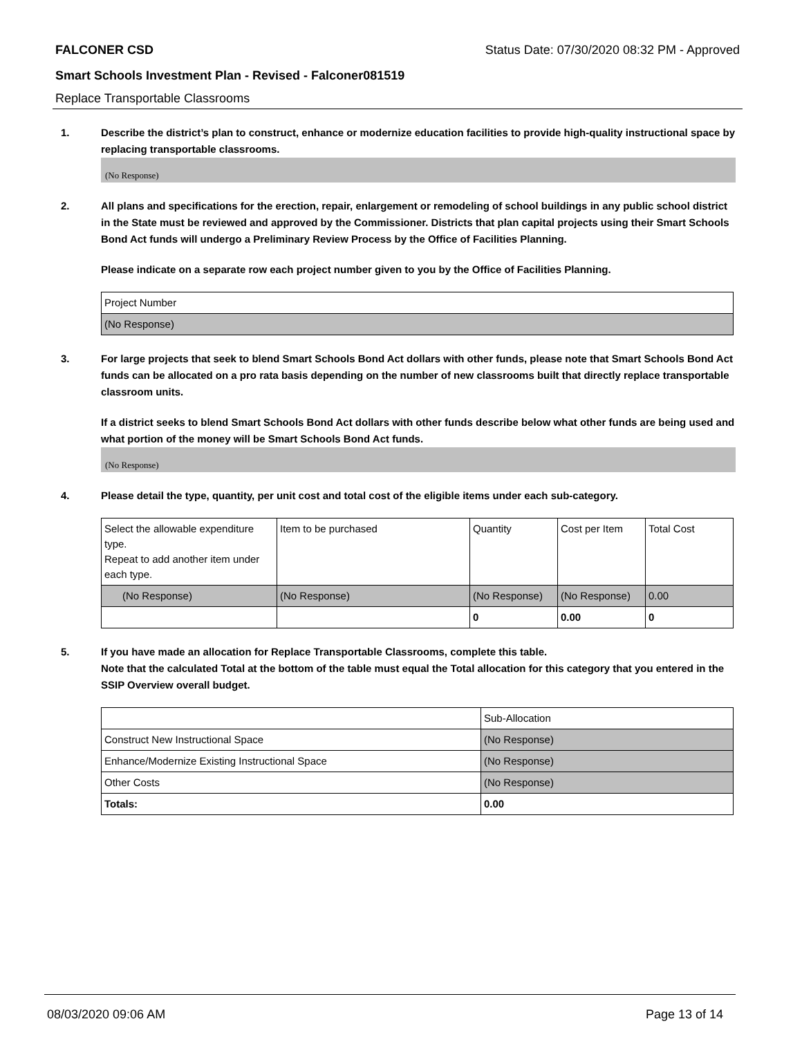FALCONER CSD Status Date: 07/30/2020 08:32 PM - Approved
Smart Schools Investment Plan - Revised - Falconer081519
Replace Transportable Classrooms
1. Describe the district’s plan to construct, enhance or modernize education facilities to provide high-quality instructional space by replacing transportable classrooms.
(No Response)
2. All plans and specifications for the erection, repair, enlargement or remodeling of school buildings in any public school district in the State must be reviewed and approved by the Commissioner. Districts that plan capital projects using their Smart Schools Bond Act funds will undergo a Preliminary Review Process by the Office of Facilities Planning.
Please indicate on a separate row each project number given to you by the Office of Facilities Planning.
| Project Number |
| (No Response) |
3. For large projects that seek to blend Smart Schools Bond Act dollars with other funds, please note that Smart Schools Bond Act funds can be allocated on a pro rata basis depending on the number of new classrooms built that directly replace transportable classroom units.
If a district seeks to blend Smart Schools Bond Act dollars with other funds describe below what other funds are being used and what portion of the money will be Smart Schools Bond Act funds.
(No Response)
4. Please detail the type, quantity, per unit cost and total cost of the eligible items under each sub-category.
| Select the allowable expenditure type. Repeat to add another item under each type. | Item to be purchased | Quantity | Cost per Item | Total Cost |
| (No Response) | (No Response) | (No Response) | (No Response) | 0.00 |
| | | 0 | 0.00 | 0 |
5. If you have made an allocation for Replace Transportable Classrooms, complete this table.
Note that the calculated Total at the bottom of the table must equal the Total allocation for this category that you entered in the SSIP Overview overall budget.
| | Sub-Allocation |
| Construct New Instructional Space | (No Response) |
| Enhance/Modernize Existing Instructional Space | (No Response) |
| Other Costs | (No Response) |
| Totals: | 0.00 |
08/03/2020 09:06 AM Page 13 of 14